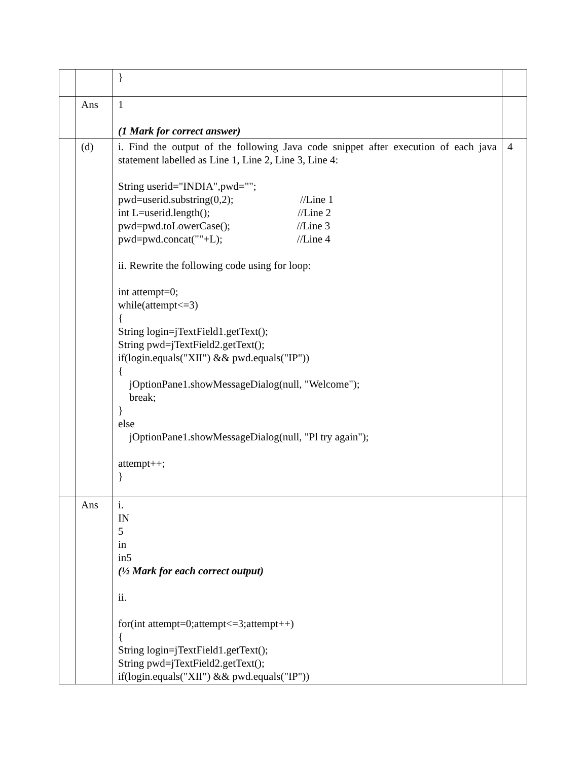| | | } | |
| | Ans | 1 (1 Mark for correct answer) | |
| | (d) | i. Find the output of the following Java code snippet after execution of each java statement labelled as Line 1, Line 2, Line 3, Line 4: String userid="INDIA",pwd=""; pwd=userid.substring(0,2); //Line 1 int L=userid.length(); //Line 2 pwd=pwd.toLowerCase(); //Line 3 pwd=pwd.concat(""+L); //Line 4 ii. Rewrite the following code using for loop: int attempt=0; while(attempt<=3) { String login=jTextField1.getText(); String pwd=jTextField2.getText(); if(login.equals("XII") && pwd.equals("IP")) { jOptionPane1.showMessageDialog(null, "Welcome"); break; } else jOptionPane1.showMessageDialog(null, "Pl try again"); attempt++; } | 4 |
| | Ans | i. IN 5 in in5 (½ Mark for each correct output) ii. for(int attempt=0;attempt<=3;attempt++) { String login=jTextField1.getText(); String pwd=jTextField2.getText(); if(login.equals("XII") && pwd.equals("IP")) | |